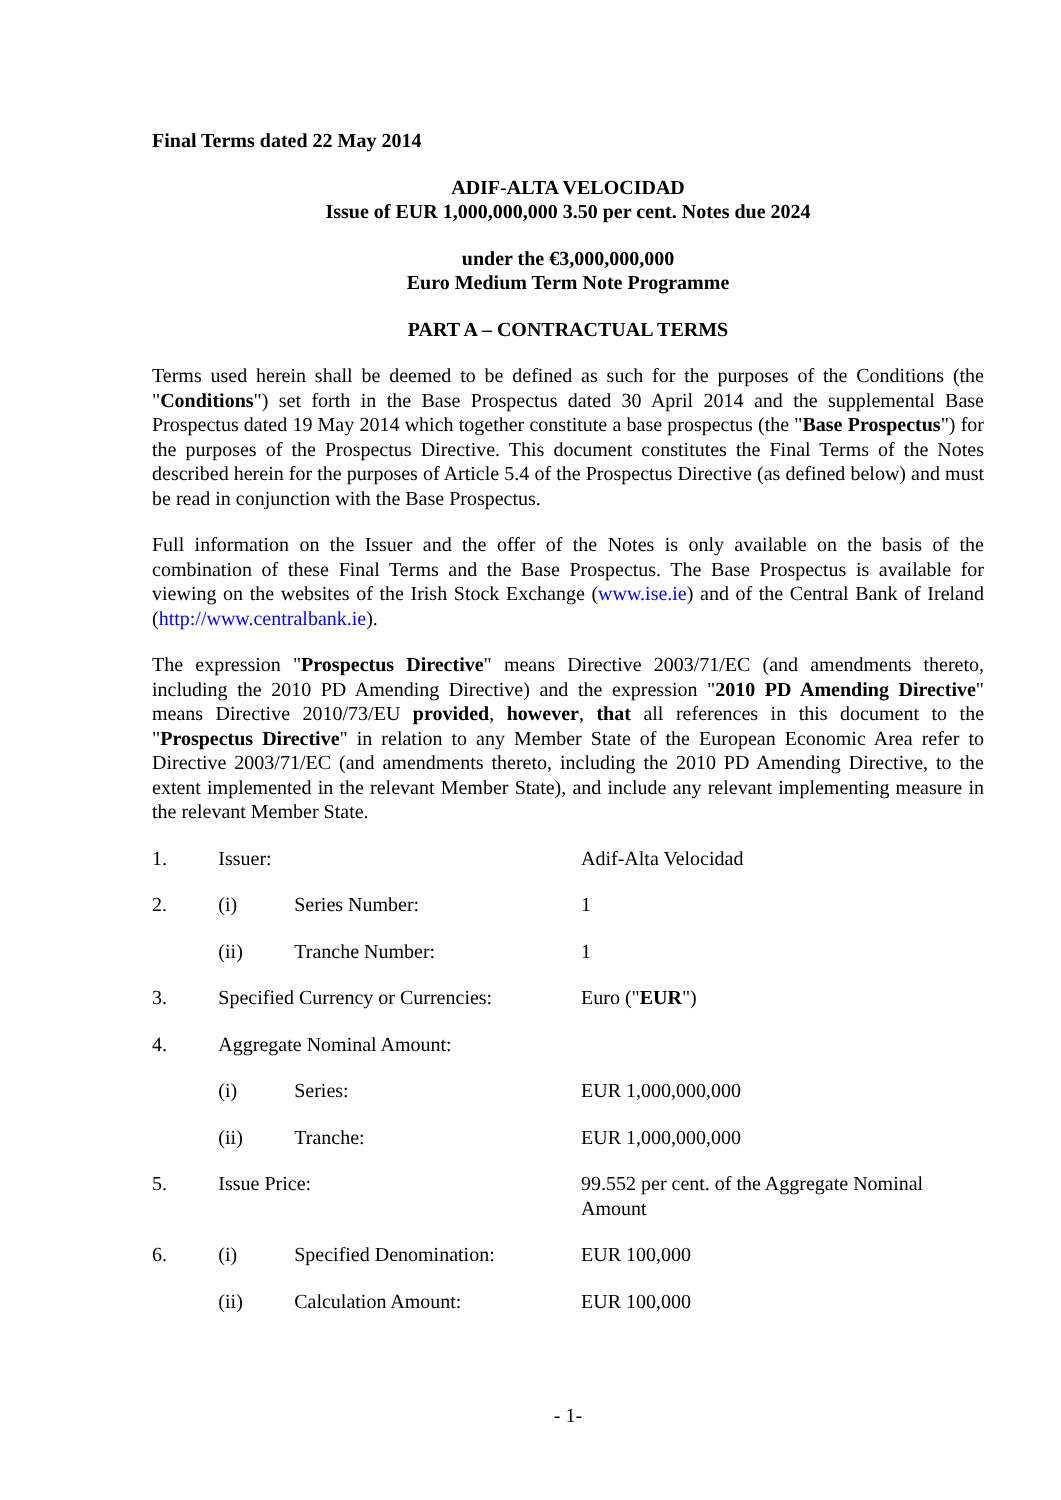Final Terms dated 22 May 2014
ADIF-ALTA VELOCIDAD
Issue of EUR 1,000,000,000 3.50 per cent. Notes due 2024
under the €3,000,000,000
Euro Medium Term Note Programme
PART A – CONTRACTUAL TERMS
Terms used herein shall be deemed to be defined as such for the purposes of the Conditions (the "Conditions") set forth in the Base Prospectus dated 30 April 2014 and the supplemental Base Prospectus dated 19 May 2014 which together constitute a base prospectus (the "Base Prospectus") for the purposes of the Prospectus Directive. This document constitutes the Final Terms of the Notes described herein for the purposes of Article 5.4 of the Prospectus Directive (as defined below) and must be read in conjunction with the Base Prospectus.
Full information on the Issuer and the offer of the Notes is only available on the basis of the combination of these Final Terms and the Base Prospectus. The Base Prospectus is available for viewing on the websites of the Irish Stock Exchange (www.ise.ie) and of the Central Bank of Ireland (http://www.centralbank.ie).
The expression "Prospectus Directive" means Directive 2003/71/EC (and amendments thereto, including the 2010 PD Amending Directive) and the expression "2010 PD Amending Directive" means Directive 2010/73/EU provided, however, that all references in this document to the "Prospectus Directive" in relation to any Member State of the European Economic Area refer to Directive 2003/71/EC (and amendments thereto, including the 2010 PD Amending Directive, to the extent implemented in the relevant Member State), and include any relevant implementing measure in the relevant Member State.
| 1. | Issuer: | | Adif-Alta Velocidad |
| 2. | (i) | Series Number: | 1 |
| | (ii) | Tranche Number: | 1 |
| 3. | Specified Currency or Currencies: | | Euro (" EUR ") |
| 4. | Aggregate Nominal Amount: | | |
| | (i) | Series: | EUR 1,000,000,000 |
| | (ii) | Tranche: | EUR 1,000,000,000 |
| 5. | Issue Price: | | 99.552 per cent. of the Aggregate Nominal Amount |
| 6. | (i) | Specified Denomination: | EUR 100,000 |
| | (ii) | Calculation Amount: | EUR 100,000 |
- 1-